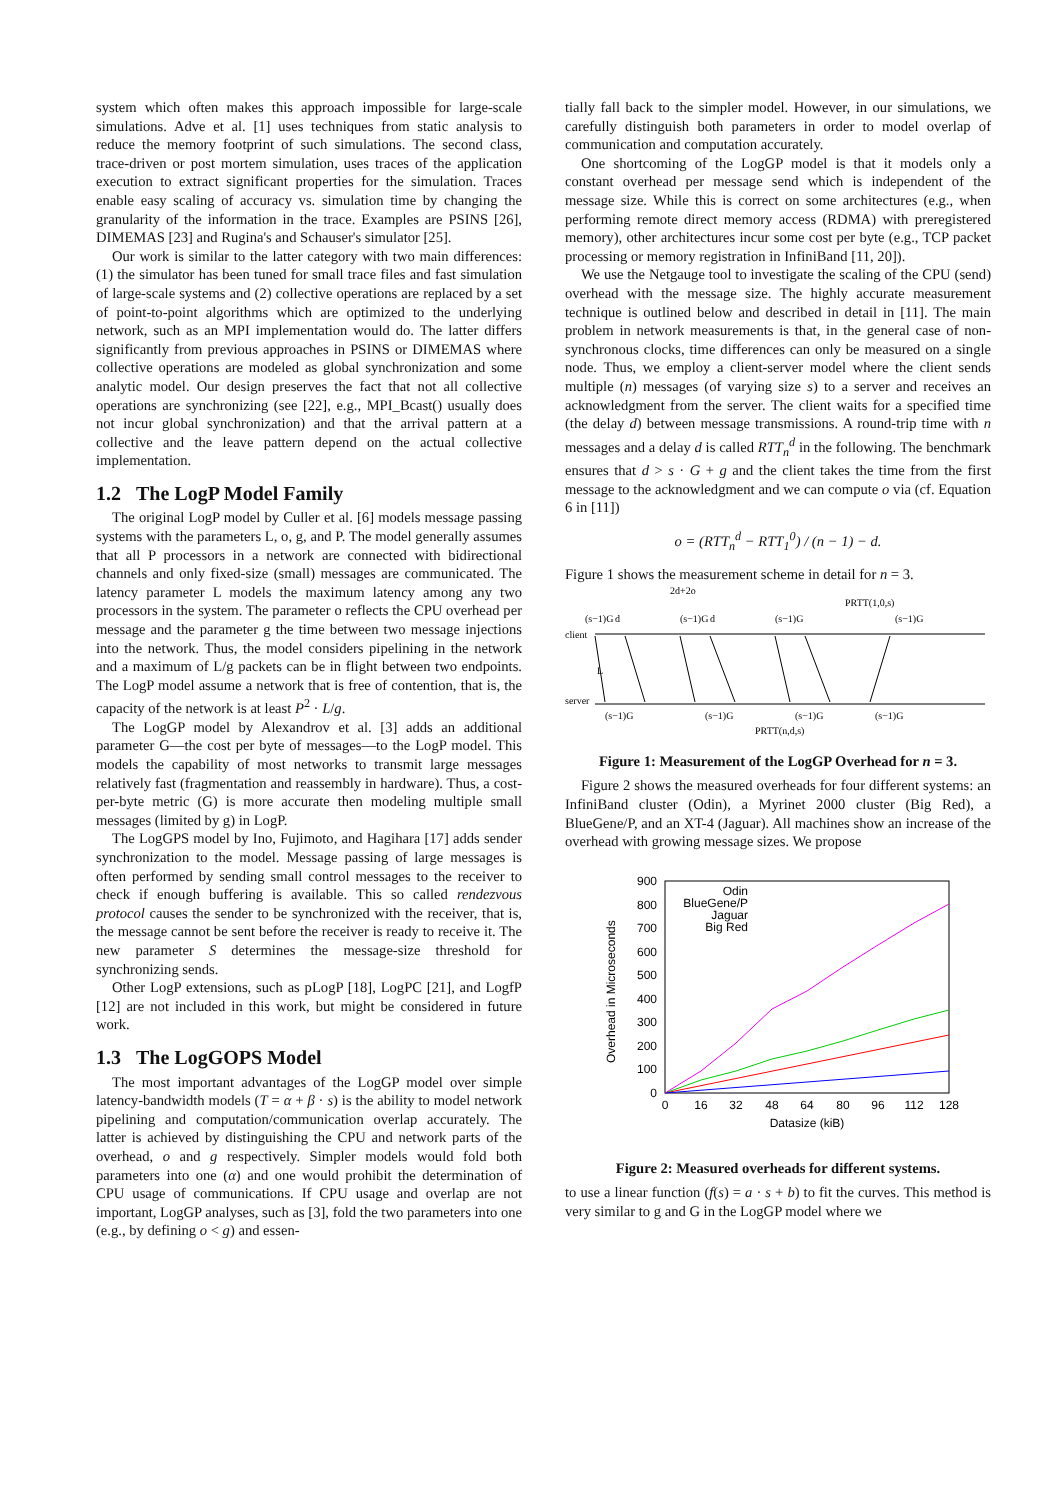system which often makes this approach impossible for large-scale simulations. Adve et al. [1] uses techniques from static analysis to reduce the memory footprint of such simulations. The second class, trace-driven or post mortem simulation, uses traces of the application execution to extract significant properties for the simulation. Traces enable easy scaling of accuracy vs. simulation time by changing the granularity of the information in the trace. Examples are PSINS [26], DIMEMAS [23] and Rugina's and Schauser's simulator [25].
Our work is similar to the latter category with two main differences: (1) the simulator has been tuned for small trace files and fast simulation of large-scale systems and (2) collective operations are replaced by a set of point-to-point algorithms which are optimized to the underlying network, such as an MPI implementation would do. The latter differs significantly from previous approaches in PSINS or DIMEMAS where collective operations are modeled as global synchronization and some analytic model. Our design preserves the fact that not all collective operations are synchronizing (see [22], e.g., MPI_Bcast() usually does not incur global synchronization) and that the arrival pattern at a collective and the leave pattern depend on the actual collective implementation.
1.2 The LogP Model Family
The original LogP model by Culler et al. [6] models message passing systems with the parameters L, o, g, and P. The model generally assumes that all P processors in a network are connected with bidirectional channels and only fixed-size (small) messages are communicated. The latency parameter L models the maximum latency among any two processors in the system. The parameter o reflects the CPU overhead per message and the parameter g the time between two message injections into the network. Thus, the model considers pipelining in the network and a maximum of L/g packets can be in flight between two endpoints. The LogP model assume a network that is free of contention, that is, the capacity of the network is at least P<sup>2</sup> · L/g.
The LogGP model by Alexandrov et al. [3] adds an additional parameter G—the cost per byte of messages—to the LogP model. This models the capability of most networks to transmit large messages relatively fast (fragmentation and reassembly in hardware). Thus, a cost-per-byte metric (G) is more accurate then modeling multiple small messages (limited by g) in LogP.
The LogGPS model by Ino, Fujimoto, and Hagihara [17] adds sender synchronization to the model. Message passing of large messages is often performed by sending small control messages to the receiver to check if enough buffering is available. This so called rendezvous protocol causes the sender to be synchronized with the receiver, that is, the message cannot be sent before the receiver is ready to receive it. The new parameter S determines the message-size threshold for synchronizing sends.
Other LogP extensions, such as pLogP [18], LogPC [21], and LogfP [12] are not included in this work, but might be considered in future work.
1.3 The LogGOPS Model
The most important advantages of the LogGP model over simple latency-bandwidth models (T = α + β · s) is the ability to model network pipelining and computation/communication overlap accurately. The latter is achieved by distinguishing the CPU and network parts of the overhead, o and g respectively. Simpler models would fold both parameters into one (α) and one would prohibit the determination of CPU usage of communications. If CPU usage and overlap are not important, LogGP analyses, such as [3], fold the two parameters into one (e.g., by defining o < g) and essen-
tially fall back to the simpler model. However, in our simulations, we carefully distinguish both parameters in order to model overlap of communication and computation accurately.
One shortcoming of the LogGP model is that it models only a constant overhead per message send which is independent of the message size. While this is correct on some architectures (e.g., when performing remote direct memory access (RDMA) with preregistered memory), other architectures incur some cost per byte (e.g., TCP packet processing or memory registration in InfiniBand [11, 20]).
We use the Netgauge tool to investigate the scaling of the CPU (send) overhead with the message size. The highly accurate measurement technique is outlined below and described in detail in [11]. The main problem in network measurements is that, in the general case of non-synchronous clocks, time differences can only be measured on a single node. Thus, we employ a client-server model where the client sends multiple (n) messages (of varying size s) to a server and receives an acknowledgment from the server. The client waits for a specified time (the delay d) between message transmissions. A round-trip time with n messages and a delay d is called RTT<sub>n</sub><sup>d</sup> in the following. The benchmark ensures that d > s · G + g and the client takes the time from the first message to the acknowledgment and we can compute o via (cf. Equation 6 in [11])
o = (RTT<sub>n</sub><sup>d</sup> − RTT<sub>1</sub><sup>0</sup>) / (n − 1) − d.
Figure 1 shows the measurement scheme in detail for n = 3.
client
server
2d+2o
PRTT(1,0,s)
PRTT(n,d,s)
d
d
(s−1)G
(s−1)G
(s−1)G
(s−1)G
(s−1)G
(s−1)G
(s−1)G
(s−1)G
L
Figure 1: Measurement of the LogGP Overhead for n = 3.
Figure 2 shows the measured overheads for four different systems: an InfiniBand cluster (Odin), a Myrinet 2000 cluster (Big Red), a BlueGene/P, and an XT-4 (Jaguar). All machines show an increase of the overhead with growing message sizes. We propose
900
800
700
600
500
400
300
200
100
0
0
16
32
48
64
80
96
112
128
Datasize (kiB)
Overhead in Microseconds
Odin
BlueGene/P
Jaguar
Big Red
Figure 2: Measured overheads for different systems.
to use a linear function (f(s) = a · s + b) to fit the curves. This method is very similar to g and G in the LogGP model where we